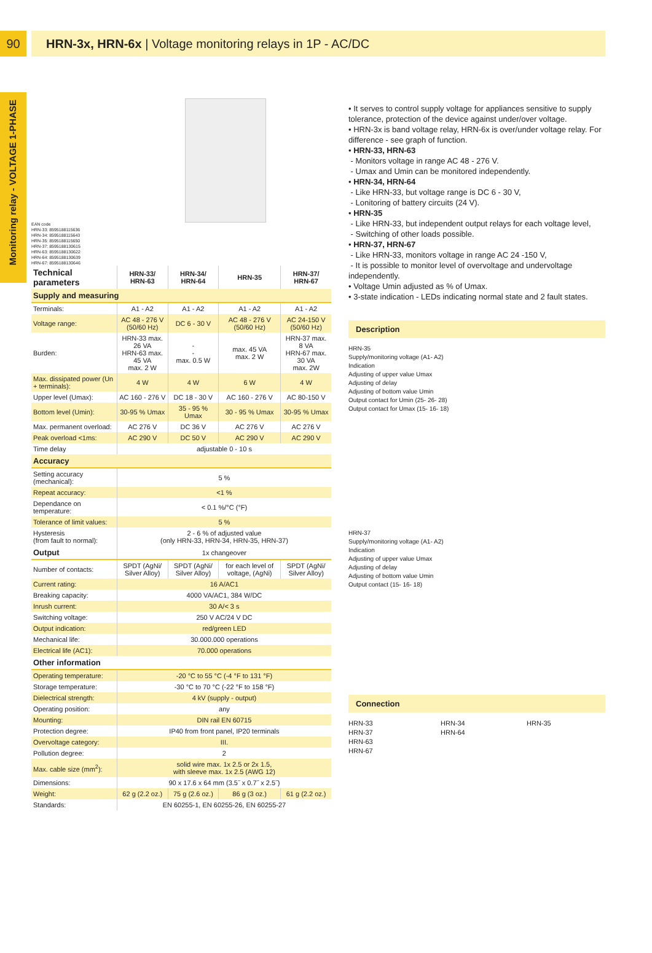90 HRN-3x, HRN-6x | Voltage monitoring relays in 1P - AC/DC
Monitoring relay - VOLTAGE 1-PHASE
EAN code
HRN-33: 8595188115636
HRN-34: 8595188115643
HRN-35: 8595188115650
HRN-37: 8595188130615
HRN-63: 8595188130622
HRN-64: 8595188130639
HRN-67: 8595188130646
| Technical parameters | HRN-33/ HRN-63 | HRN-34/ HRN-64 | HRN-35 | HRN-37/ HRN-67 |
| --- | --- | --- | --- | --- |
| Supply and measuring | | | | |
| Terminals: | A1 - A2 | A1 - A2 | A1 - A2 | A1 - A2 |
| Voltage range: | AC 48 - 276 V (50/60 Hz) | DC 6 - 30 V | AC 48 - 276 V (50/60 Hz) | AC 24-150 V (50/60 Hz) |
| Burden: | HRN-33 max. 26 VA HRN-63 max. 45 VA max. 2 W | - - max. 0.5 W | max. 45 VA max. 2 W | HRN-37 max. 8 VA HRN-67 max. 30 VA max. 2W |
| Max. dissipated power (Un + terminals): | 4 W | 4 W | 6 W | 4 W |
| Upper level (Umax): | AC 160 - 276 V | DC 18 - 30 V | AC 160 - 276 V | AC 80-150 V |
| Bottom level (Umin): | 30-95 % Umax | 35 - 95 % Umax | 30 - 95 % Umax | 30-95 % Umax |
| Max. permanent overload: | AC 276 V | DC 36 V | AC 276 V | AC 276 V |
| Peak overload <1ms: | AC 290 V | DC 50 V | AC 290 V | AC 290 V |
| Time delay | adjustable 0 - 10 s | | | |
| Accuracy | | | | |
| Setting accuracy (mechanical): | 5 % | | | |
| Repeat accuracy: | <1 % | | | |
| Dependance on temperature: | < 0.1 %/°C (°F) | | | |
| Tolerance of limit values: | 5 % | | | |
| Hysteresis (from fault to normal): | 2 - 6 % of adjusted value (only HRN-33, HRN-34, HRN-35, HRN-37) | | | |
| Output | 1x changeover | | | |
| Number of contacts: | SPDT (AgNi/ Silver Alloy) | SPDT (AgNi/ Silver Alloy) | for each level of voltage, (AgNi) | SPDT (AgNi/ Silver Alloy) |
| Current rating: | 16 A/AC1 | | | |
| Breaking capacity: | 4000 VA/AC1, 384 W/DC | | | |
| Inrush current: | 30 A/< 3 s | | | |
| Switching voltage: | 250 V AC/24 V DC | | | |
| Output indication: | red/green LED | | | |
| Mechanical life: | 30.000.000 operations | | | |
| Electrical life (AC1): | 70.000 operations | | | |
| Other information | | | | |
| Operating temperature: | -20 °C to 55 °C (-4 °F to 131 °F) | | | |
| Storage temperature: | -30 °C to 70 °C (-22 °F to 158 °F) | | | |
| Dielectrical strength: | 4 kV (supply - output) | | | |
| Operating position: | any | | | |
| Mounting: | DIN rail EN 60715 | | | |
| Protection degree: | IP40 from front panel, IP20 terminals | | | |
| Overvoltage category: | III. | | | |
| Pollution degree: | 2 | | | |
| Max. cable size (mm<sup>2</sup>): | solid wire max. 1x 2.5 or 2x 1.5, with sleeve max. 1x 2.5 (AWG 12) | | | |
| Dimensions: | 90 x 17.6 x 64 mm (3.5˝ x 0.7˝ x 2.5˝) | | | |
| Weight: | 62 g (2.2 oz.) | 75 g (2.6 oz.) | 86 g (3 oz.) | 61 g (2.2 oz.) |
| Standards: | EN 60255-1, EN 60255-26, EN 60255-27 | | | |
• It serves to control supply voltage for appliances sensitive to supply tolerance, protection of the device against under/over voltage.
• HRN-3x is band voltage relay, HRN-6x is over/under voltage relay. For difference - see graph of function.
• HRN-33, HRN-63
- Monitors voltage in range AC 48 - 276 V.
- Umax and Umin can be monitored independently.
• HRN-34, HRN-64
- Like HRN-33, but voltage range is DC 6 - 30 V,
- Lonitoring of battery circuits (24 V).
• HRN-35
- Like HRN-33, but independent output relays for each voltage level,
- Switching of other loads possible.
• HRN-37, HRN-67
- Like HRN-33, monitors voltage in range AC 24 -150 V,
- It is possible to monitor level of overvoltage and undervoltage independently.
• Voltage Umin adjusted as % of Umax.
• 3-state indication - LEDs indicating normal state and 2 fault states.
Description
HRN-35
Supply/monitoring voltage (A1- A2)
Indication
Adjusting of upper value Umax
Adjusting of delay
Adjusting of bottom value Umin
Output contact for Umin (25- 26- 28)
Output contact for Umax (15- 16- 18)
HRN-37
Supply/monitoring voltage (A1- A2)
Indication
Adjusting of upper value Umax
Adjusting of delay
Adjusting of bottom value Umin
Output contact (15- 16- 18)
Connection
HRN-33
HRN-37
HRN-63
HRN-67
HRN-34
HRN-64
HRN-35